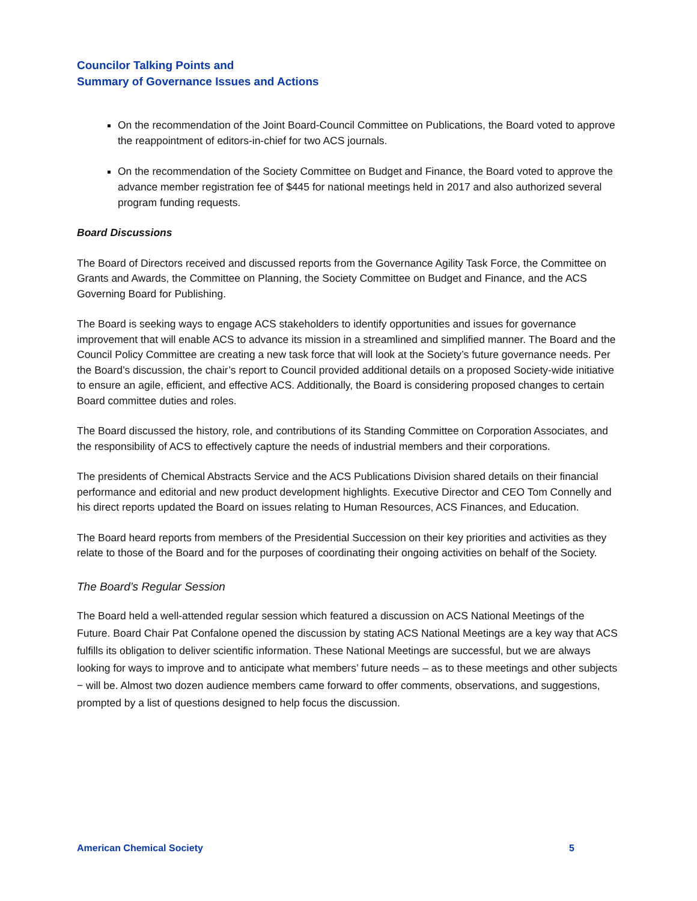Councilor Talking Points and
Summary of Governance Issues and Actions
On the recommendation of the Joint Board-Council Committee on Publications, the Board voted to approve the reappointment of editors-in-chief for two ACS journals.
On the recommendation of the Society Committee on Budget and Finance, the Board voted to approve the advance member registration fee of $445 for national meetings held in 2017 and also authorized several program funding requests.
Board Discussions
The Board of Directors received and discussed reports from the Governance Agility Task Force, the Committee on Grants and Awards, the Committee on Planning, the Society Committee on Budget and Finance, and the ACS Governing Board for Publishing.
The Board is seeking ways to engage ACS stakeholders to identify opportunities and issues for governance improvement that will enable ACS to advance its mission in a streamlined and simplified manner. The Board and the Council Policy Committee are creating a new task force that will look at the Society’s future governance needs. Per the Board’s discussion, the chair’s report to Council provided additional details on a proposed Society-wide initiative to ensure an agile, efficient, and effective ACS. Additionally, the Board is considering proposed changes to certain Board committee duties and roles.
The Board discussed the history, role, and contributions of its Standing Committee on Corporation Associates, and the responsibility of ACS to effectively capture the needs of industrial members and their corporations.
The presidents of Chemical Abstracts Service and the ACS Publications Division shared details on their financial performance and editorial and new product development highlights. Executive Director and CEO Tom Connelly and his direct reports updated the Board on issues relating to Human Resources, ACS Finances, and Education.
The Board heard reports from members of the Presidential Succession on their key priorities and activities as they relate to those of the Board and for the purposes of coordinating their ongoing activities on behalf of the Society.
The Board’s Regular Session
The Board held a well-attended regular session which featured a discussion on ACS National Meetings of the Future. Board Chair Pat Confalone opened the discussion by stating ACS National Meetings are a key way that ACS fulfills its obligation to deliver scientific information. These National Meetings are successful, but we are always looking for ways to improve and to anticipate what members’ future needs – as to these meetings and other subjects − will be. Almost two dozen audience members came forward to offer comments, observations, and suggestions, prompted by a list of questions designed to help focus the discussion.
American Chemical Society 5